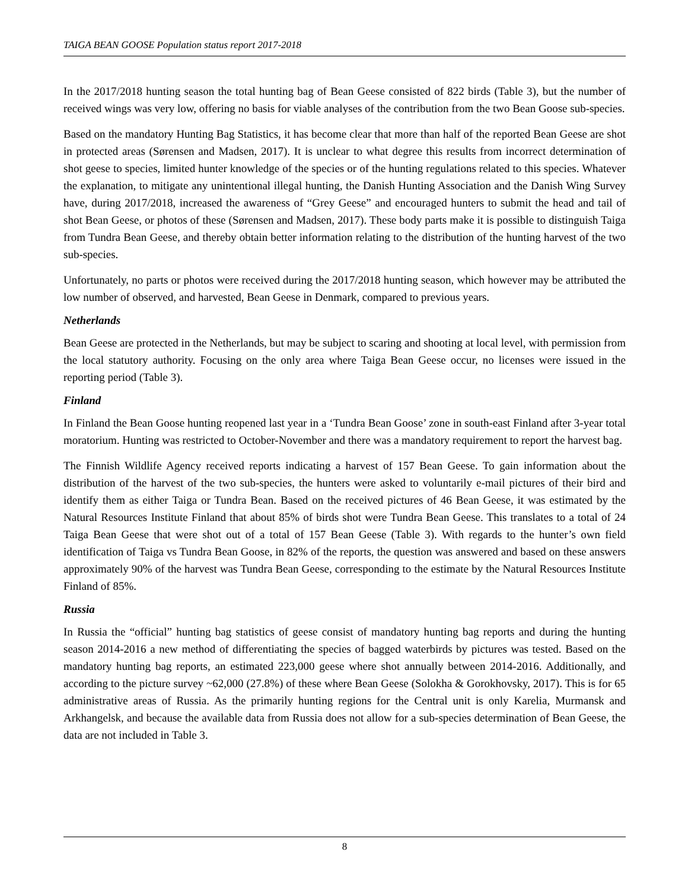TAIGA BEAN GOOSE Population status report 2017-2018
In the 2017/2018 hunting season the total hunting bag of Bean Geese consisted of 822 birds (Table 3), but the number of received wings was very low, offering no basis for viable analyses of the contribution from the two Bean Goose sub-species.
Based on the mandatory Hunting Bag Statistics, it has become clear that more than half of the reported Bean Geese are shot in protected areas (Sørensen and Madsen, 2017). It is unclear to what degree this results from incorrect determination of shot geese to species, limited hunter knowledge of the species or of the hunting regulations related to this species. Whatever the explanation, to mitigate any unintentional illegal hunting, the Danish Hunting Association and the Danish Wing Survey have, during 2017/2018, increased the awareness of “Grey Geese” and encouraged hunters to submit the head and tail of shot Bean Geese, or photos of these (Sørensen and Madsen, 2017). These body parts make it is possible to distinguish Taiga from Tundra Bean Geese, and thereby obtain better information relating to the distribution of the hunting harvest of the two sub-species.
Unfortunately, no parts or photos were received during the 2017/2018 hunting season, which however may be attributed the low number of observed, and harvested, Bean Geese in Denmark, compared to previous years.
Netherlands
Bean Geese are protected in the Netherlands, but may be subject to scaring and shooting at local level, with permission from the local statutory authority. Focusing on the only area where Taiga Bean Geese occur, no licenses were issued in the reporting period (Table 3).
Finland
In Finland the Bean Goose hunting reopened last year in a ‘Tundra Bean Goose’ zone in south-east Finland after 3-year total moratorium. Hunting was restricted to October-November and there was a mandatory requirement to report the harvest bag.
The Finnish Wildlife Agency received reports indicating a harvest of 157 Bean Geese. To gain information about the distribution of the harvest of the two sub-species, the hunters were asked to voluntarily e-mail pictures of their bird and identify them as either Taiga or Tundra Bean. Based on the received pictures of 46 Bean Geese, it was estimated by the Natural Resources Institute Finland that about 85% of birds shot were Tundra Bean Geese. This translates to a total of 24 Taiga Bean Geese that were shot out of a total of 157 Bean Geese (Table 3). With regards to the hunter’s own field identification of Taiga vs Tundra Bean Goose, in 82% of the reports, the question was answered and based on these answers approximately 90% of the harvest was Tundra Bean Geese, corresponding to the estimate by the Natural Resources Institute Finland of 85%.
Russia
In Russia the “official” hunting bag statistics of geese consist of mandatory hunting bag reports and during the hunting season 2014-2016 a new method of differentiating the species of bagged waterbirds by pictures was tested. Based on the mandatory hunting bag reports, an estimated 223,000 geese where shot annually between 2014-2016. Additionally, and according to the picture survey ~62,000 (27.8%) of these where Bean Geese (Solokha & Gorokhovsky, 2017). This is for 65 administrative areas of Russia. As the primarily hunting regions for the Central unit is only Karelia, Murmansk and Arkhangelsk, and because the available data from Russia does not allow for a sub-species determination of Bean Geese, the data are not included in Table 3.
8